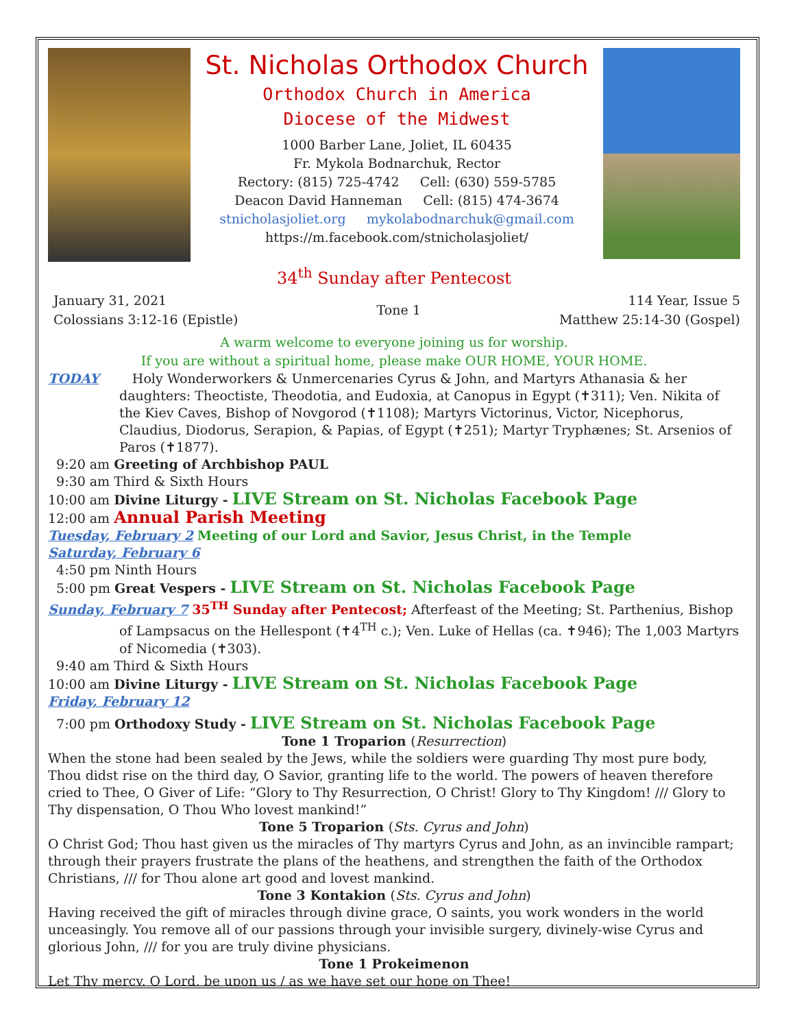St. Nicholas Orthodox Church
Orthodox Church in America
Diocese of the Midwest
1000 Barber Lane, Joliet, IL 60435
Fr. Mykola Bodnarchuk, Rector
Rectory: (815) 725-4742 Cell: (630) 559-5785
Deacon David Hanneman Cell: (815) 474-3674
stnicholasjoliet.org mykolabodnarchuk@gmail.com
https://m.facebook.com/stnicholasjoliet/
34<sup>th</sup> Sunday after Pentecost
January 31, 2021
Colossians 3:12-16 (Epistle)
Tone 1 114 Year, Issue 5
Matthew 25:14-30 (Gospel)
A warm welcome to everyone joining us for worship.
If you are without a spiritual home, please make OUR HOME, YOUR HOME.
TODAY Holy Wonderworkers & Unmercenaries Cyrus & John, and Martyrs Athanasia & her daughters: Theoctiste, Theodotia, and Eudoxia, at Canopus in Egypt (✝311); Ven. Nikita of the Kiev Caves, Bishop of Novgorod (✝1108); Martyrs Victorinus, Victor, Nicephorus, Claudius, Diodorus, Serapion, & Papias, of Egypt (✝251); Martyr Tryphænes; St. Arsenios of Paros (✝1877).
9:20 am Greeting of Archbishop PAUL
9:30 am Third & Sixth Hours
10:00 am Divine Liturgy - LIVE Stream on St. Nicholas Facebook Page
12:00 am Annual Parish Meeting
Tuesday, February 2 Meeting of our Lord and Savior, Jesus Christ, in the Temple
Saturday, February 6
4:50 pm Ninth Hours
5:00 pm Great Vespers - LIVE Stream on St. Nicholas Facebook Page
Sunday, February 7 35<sup>TH</sup> Sunday after Pentecost; Afterfeast of the Meeting; St. Parthenius, Bishop of Lampsacus on the Hellespont (✝4<sup>TH</sup> c.); Ven. Luke of Hellas (ca. ✝946); The 1,003 Martyrs of Nicomedia (✝303).
9:40 am Third & Sixth Hours
10:00 am Divine Liturgy - LIVE Stream on St. Nicholas Facebook Page
Friday, February 12
7:00 pm Orthodoxy Study - LIVE Stream on St. Nicholas Facebook Page
Tone 1 Troparion (Resurrection)
When the stone had been sealed by the Jews, while the soldiers were guarding Thy most pure body, Thou didst rise on the third day, O Savior, granting life to the world. The powers of heaven therefore cried to Thee, O Giver of Life: “Glory to Thy Resurrection, O Christ! Glory to Thy Kingdom! /// Glory to Thy dispensation, O Thou Who lovest mankind!”
Tone 5 Troparion (Sts. Cyrus and John)
O Christ God; Thou hast given us the miracles of Thy martyrs Cyrus and John, as an invincible rampart; through their prayers frustrate the plans of the heathens, and strengthen the faith of the Orthodox Christians, /// for Thou alone art good and lovest mankind.
Tone 3 Kontakion (Sts. Cyrus and John)
Having received the gift of miracles through divine grace, O saints, you work wonders in the world unceasingly. You remove all of our passions through your invisible surgery, divinely-wise Cyrus and glorious John, /// for you are truly divine physicians.
Tone 1 Prokeimenon
Let Thy mercy, O Lord, be upon us / as we have set our hope on Thee!